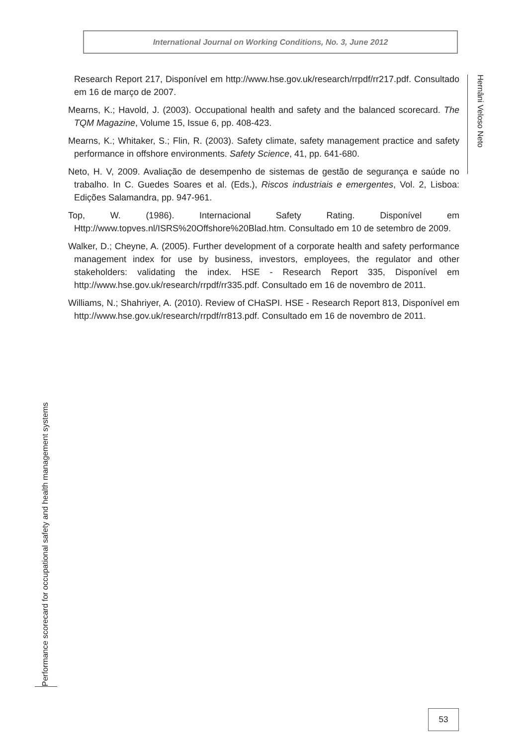International Journal on Working Conditions, No. 3, June 2012
Hernâni Veloso Neto
Research Report 217, Disponível em http://www.hse.gov.uk/research/rrpdf/rr217.pdf. Consultado em 16 de março de 2007.
Mearns, K.; Havold, J. (2003). Occupational health and safety and the balanced scorecard. The TQM Magazine, Volume 15, Issue 6, pp. 408-423.
Mearns, K.; Whitaker, S.; Flin, R. (2003). Safety climate, safety management practice and safety performance in offshore environments. Safety Science, 41, pp. 641-680.
Neto, H. V, 2009. Avaliação de desempenho de sistemas de gestão de segurança e saúde no trabalho. In C. Guedes Soares et al. (Eds.), Riscos industriais e emergentes, Vol. 2, Lisboa: Edições Salamandra, pp. 947-961.
Top, W. (1986). Internacional Safety Rating. Disponível em Http://www.topves.nl/ISRS%20Offshore%20Blad.htm. Consultado em 10 de setembro de 2009.
Walker, D.; Cheyne, A. (2005). Further development of a corporate health and safety performance management index for use by business, investors, employees, the regulator and other stakeholders: validating the index. HSE - Research Report 335, Disponível em http://www.hse.gov.uk/research/rrpdf/rr335.pdf. Consultado em 16 de novembro de 2011.
Williams, N.; Shahriyer, A. (2010). Review of CHaSPI. HSE - Research Report 813, Disponível em http://www.hse.gov.uk/research/rrpdf/rr813.pdf. Consultado em 16 de novembro de 2011.
Performance scorecard for occupational safety and health management systems
53